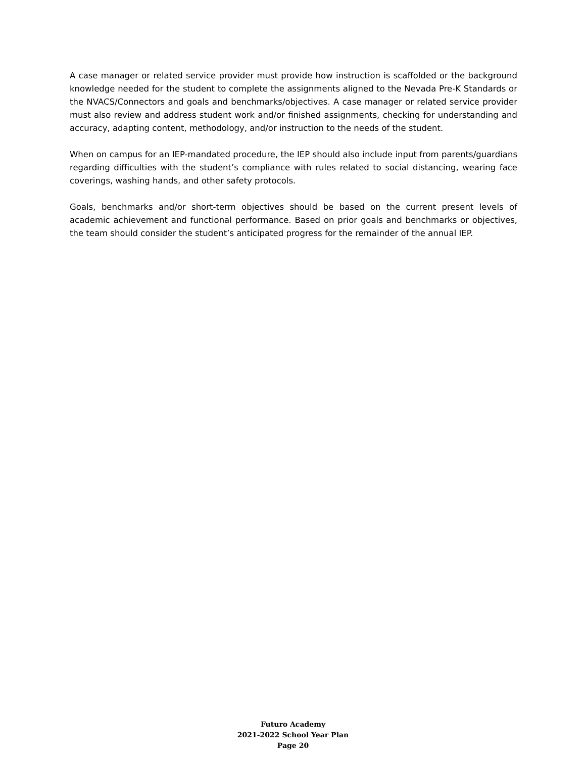A case manager or related service provider must provide how instruction is scaffolded or the background knowledge needed for the student to complete the assignments aligned to the Nevada Pre-K Standards or the NVACS/Connectors and goals and benchmarks/objectives. A case manager or related service provider must also review and address student work and/or finished assignments, checking for understanding and accuracy, adapting content, methodology, and/or instruction to the needs of the student.
When on campus for an IEP-mandated procedure, the IEP should also include input from parents/guardians regarding difficulties with the student’s compliance with rules related to social distancing, wearing face coverings, washing hands, and other safety protocols.
Goals, benchmarks and/or short-term objectives should be based on the current present levels of academic achievement and functional performance. Based on prior goals and benchmarks or objectives, the team should consider the student’s anticipated progress for the remainder of the annual IEP.
Futuro Academy
2021-2022 School Year Plan
Page 20